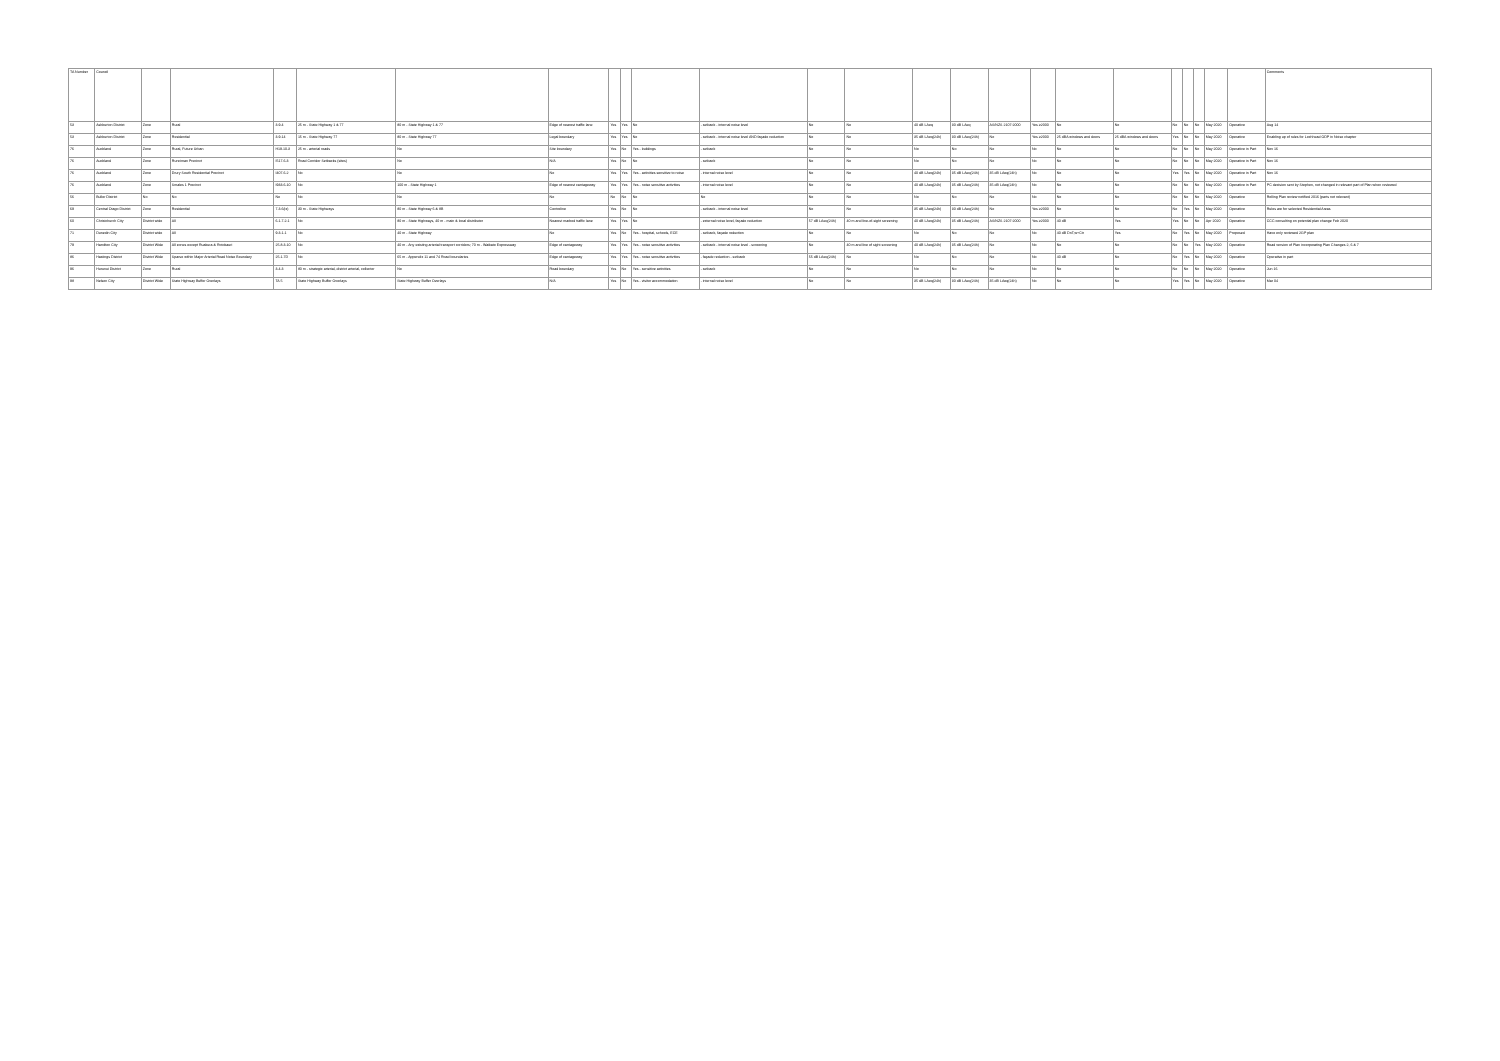| TA Number | Council | | | | | | | | | | | | | | | | | | | | | | | | Comments |
| --- | --- | --- | --- | --- | --- | --- | --- | --- | --- | --- | --- | --- | --- | --- | --- | --- | --- | --- | --- | --- | --- | --- | --- | --- | --- |
| 53 | Ashburton District | Zone | Rural | 3.9.4 | 25 m - State Highway 1 & 77 | 80 m - State Highway 1 & 77 | Edge of nearest traffic lane | Yes | Yes | No | - setback - internal noise level | No | No | 40 dB LAeq | 30 dB LAeq | AS/NZS 2107:2000 | Yes ≥2000 | No | No | No | No | No | May 2020 | Operative | Aug 14 |
| 53 | Ashburton District | Zone | Residential | 3.9.14 | 15 m - State Highway 77 | 80 m - State Highway 77 | Legal boundary | Yes | Yes | No | - setback - internal noise level AND façade reduction | No | No | 35 dB LAeq(24h) | 30 dB LAeq(24h) | No | Yes ≥2000 | 25 dBA windows and doors | 25 dBA windows and doors | Yes | No | No | May 2020 | Operative | Enabling up of rules for Lochhead ODP in Noise chapter |
| 76 | Auckland | Zone | Rural, Future Urban | H19.10.3 | 25 m - arterial roads | No | Site boundary | Yes | No | Yes - buildings | - setback | No | No | No | No | No | No | No | No | No | No | No | May 2020 | Operative in Part | Nov 16 |
| 76 | Auckland | Zone | Runciman Precinct | I517.6.3 | Road Corridor Setbacks (sites) | No | N/A | Yes | No | No | - setback | No | No | No | No | No | No | No | No | No | No | No | May 2020 | Operative in Part | Nov 16 |
| 76 | Auckland | Zone | Drury South Residential Precinct | I407.6.2 | No | No | No | Yes | Yes | Yes - activities sensitive to noise | - internal noise level | No | No | 40 dB LAeq(24h) | 35 dB LAeq(24h) | 35 dB LAeq(24h) | No | No | No | Yes | Yes | No | May 2020 | Operative in Part | Nov 16 |
| 76 | Auckland | Zone | Smales 1 Precinct | I933.6.10 | No | 100 m - State Highway 1 | Edge of nearest carriageway | Yes | Yes | Yes - noise sensitive activities | - internal noise level | No | No | 40 dB LAeq(24h) | 35 dB LAeq(24h) | 35 dB LAeq(24h) | No | No | No | No | No | No | May 2020 | Operative in Part | PC decision sent by Stephen, not changed in relevant part of Plan when reviewed |
| 56 | Buller District | No | No | No | No | No | No | No | No | No | No | No | No | No | No | No | No | No | No | No | No | No | May 2020 | Operative | Rolling Plan review notified 2016 (parts not relevant) |
| 69 | Central Otago District | Zone | Residential | 7.3.6(ix) | 30 m - State Highways | 80 m - State Highway 6 & 8B | Centreline | Yes | No | No | - setback - internal noise level | No | No | 35 dB LAeq(24h) | 30 dB LAeq(24h) | No | Yes ≥2000 | No | No | No | Yes | No | May 2020 | Operative | Rules are for selected Residential Areas |
| 60 | Christchurch City | District wide | All | 6.1.7.2.1 | No | 80 m - State Highways, 40 m - main & local distributor | Nearest marked traffic lane | Yes | Yes | No | - external noise level, façade reduction | 57 dB LAeq(24h) | 40 m and line-of-sight screening | 40 dB LAeq(24h) | 35 dB LAeq(24h) | AS/NZS 2107:2000 | Yes ≥2000 | 40 dB | Yes | Yes | No | No | Apr 2020 | Operative | CCC consulting on potential plan change Feb 2020 |
| 71 | Dunedin City | District wide | All | 9.3.1.1 | No | 40 m - State Highway | No | Yes | No | Yes - hospital, schools, ECE | - setback, façade reduction | No | No | No | No | No | No | 40 dB DnT,w+Ctr | Yes | No | Yes | No | May 2020 | Proposed | Have only reviewed 2GP plan |
| 79 | Hamilton City | District Wide | All zones except Ruakura & Rotokauri | 25.8.3.10 | No | 40 m - Any existing arterial transport corridors; 70 m - Waikato Expressway | Edge of carriageway | Yes | Yes | Yes - noise sensitive activities | - setback - internal noise level - screening | No | 40 m and line of sight screening | 40 dB LAeq(24h) | 35 dB LAeq(24h) | No | No | No | No | No | No | Yes | May 2020 | Operative | Read version of Plan incorporating Plan Changes 2, 6 & 7 |
| 86 | Hastings District | District Wide | Sparse within Major Arterial Road Noise Boundary | 25.1.7D | No | 65 m - Appendix 11 and 74 Road boundaries | Edge of carriageway | Yes | Yes | Yes - noise sensitive activities | - façade reduction - setback | 55 dB LAeq(24h) | No | No | No | No | No | 40 dB | No | No | Yes | No | May 2020 | Operative | Operative in part |
| 96 | Hurunui District | Zone | Rural | 3.4.3 | 80 m - strategic arterial, district arterial, collector | No | Road boundary | Yes | No | Yes - sensitive activities | - setback | No | No | No | No | No | No | No | No | No | No | No | May 2020 | Operative | Jun 16 |
| 98 | Nelson City | District Wide | State Highway Buffer Overlays | TA 5 | State Highway Buffer Overlays | State Highway Buffer Overlays | N/A | Yes | No | Yes - visitor accommodation | - internal noise level | No | No | 35 dB LAeq(24h) | 30 dB LAeq(24h) | 35 dB LAeq(24h) | No | No | No | Yes | Yes | No | May 2020 | Operative | Mar 04 |